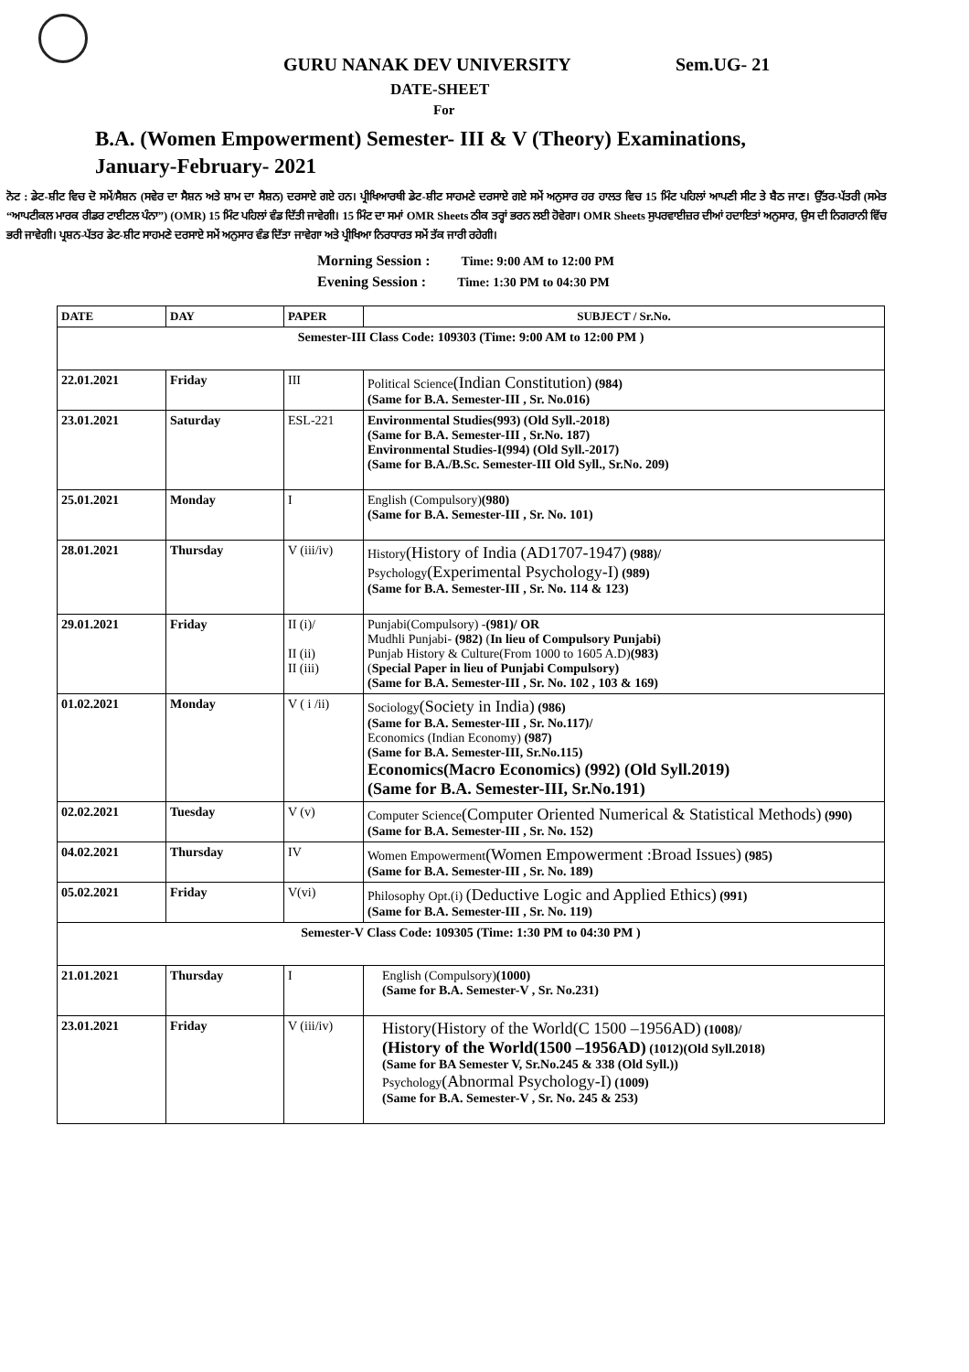GURU NANAK DEV UNIVERSITY Sem.UG- 21
DATE-SHEET
For
B.A. (Women Empowerment) Semester- III & V (Theory) Examinations,
January-February- 2021
ਨੋਟ : ਡੇਟ-ਸ਼ੀਟ ਵਿਚ ਦੋ ਸਮੇਂ/ਸੈਸ਼ਨ (ਸਵੇਰ ਦਾ ਸੈਸ਼ਨ ਅਤੇ ਸ਼ਾਮ ਦਾ ਸੈਸ਼ਨ) ਦਰਸਾਏ ਗਏ ਹਨ। ਪ੍ਰੀਖਿਆਰਥੀ ਡੇਟ-ਸ਼ੀਟ ਸਾਹਮਣੇ ਦਰਸਾਏ ਗਏ ਸਮੇਂ ਅਨੁਸਾਰ ਹਰ ਹਾਲਤ ਵਿਚ 15 ਮਿੰਟ ਪਹਿਲਾਂ ਆਪਣੀ ਸੀਟ ਤੇ ਬੈਠ ਜਾਣ। ਉੱਤਰ-ਪੱਤਰੀ (ਸਮੇਤ “ਆਪਟੀਕਲ ਮਾਰਕ ਰੀਡਰ ਟਾਈਟਲ ਪੰਨਾ”) (OMR) 15 ਮਿੰਟ ਪਹਿਲਾਂ ਵੰਡ ਦਿੱਤੀ ਜਾਵੇਗੀ। 15 ਮਿੰਟ ਦਾ ਸਮਾਂ OMR Sheets ਠੀਕ ਤਰ੍ਹਾਂ ਭਰਨ ਲਈ ਹੋਵੇਗਾ। OMR Sheets ਸੁਪਰਵਾਈਜ਼ਰ ਦੀਆਂ ਹਦਾਇਤਾਂ ਅਨੁਸਾਰ, ਉਸ ਦੀ ਨਿਗਰਾਨੀ ਵਿੱਚ ਭਰੀ ਜਾਵੇਗੀ। ਪ੍ਰਸ਼ਨ-ਪੱਤਰ ਡੇਟ-ਸ਼ੀਟ ਸਾਹਮਣੇ ਦਰਸਾਏ ਸਮੇਂ ਅਨੁਸਾਰ ਵੰਡ ਦਿੱਤਾ ਜਾਵੇਗਾ ਅਤੇ ਪ੍ਰੀਖਿਆ ਨਿਰਧਾਰਤ ਸਮੇਂ ਤੱਕ ਜਾਰੀ ਰਹੇਗੀ।
Morning Session : Time: 9:00 AM to 12:00 PM
Evening Session : Time: 1:30 PM to 04:30 PM
| DATE | DAY | PAPER | SUBJECT / Sr.No. |
| --- | --- | --- | --- |
| Semester-III Class Code: 109303 (Time: 9:00 AM to 12:00 PM ) | | | |
| 22.01.2021 | Friday | III | Political Science (Indian Constitution) (984) (Same for B.A. Semester-III , Sr. No.016) |
| 23.01.2021 | Saturday | ESL-221 | Environmental Studies(993) (Old Syll.-2018) (Same for B.A. Semester-III , Sr.No. 187) Environmental Studies-I(994) (Old Syll.-2017) (Same for B.A./B.Sc. Semester-III Old Syll., Sr.No. 209) |
| 25.01.2021 | Monday | I | English (Compulsory) (980) (Same for B.A. Semester-III , Sr. No. 101) |
| 28.01.2021 | Thursday | V (iii/iv) | History (History of India (AD1707-1947) (988)/ Psychology (Experimental Psychology-I) (989) (Same for B.A. Semester-III , Sr. No. 114 & 123) |
| 29.01.2021 | Friday | II (i)/ II (ii) II (iii) | Punjabi(Compulsory) - (981)/ OR Mudhli Punjabi- (982) ( In lieu of Compulsory Punjabi) Punjab History & Culture(From 1000 to 1605 A.D) (983) ( Special Paper in lieu of Punjabi Compulsory) (Same for B.A. Semester-III , Sr. No. 102 , 103 & 169) |
| 01.02.2021 | Monday | V ( i /ii) | Sociology (Society in India) (986) (Same for B.A. Semester-III , Sr. No.117)/ Economics (Indian Economy) (987) (Same for B.A. Semester-III, Sr.No.115) Economics(Macro Economics) (992) (Old Syll.2019) (Same for B.A. Semester-III, Sr.No.191) |
| 02.02.2021 | Tuesday | V (v) | Computer Science (Computer Oriented Numerical & Statistical Methods) (990) (Same for B.A. Semester-III , Sr. No. 152) |
| 04.02.2021 | Thursday | IV | Women Empowerment (Women Empowerment :Broad Issues) (985) (Same for B.A. Semester-III , Sr. No. 189) |
| 05.02.2021 | Friday | V(vi) | Philosophy Opt.(i) (Deductive Logic and Applied Ethics) (991) (Same for B.A. Semester-III , Sr. No. 119) |
| Semester-V Class Code: 109305 (Time: 1:30 PM to 04:30 PM ) | | | |
| 21.01.2021 | Thursday | I | English (Compulsory) (1000) (Same for B.A. Semester-V , Sr. No.231) |
| 23.01.2021 | Friday | V (iii/iv) | History(History of the World(C 1500 –1956AD) (1008)/ (History of the World(1500 –1956AD) (1012)(Old Syll.2018) (Same for BA Semester V, Sr.No.245 & 338 (Old Syll.)) Psychology (Abnormal Psychology-I) (1009) (Same for B.A. Semester-V , Sr. No. 245 & 253) |